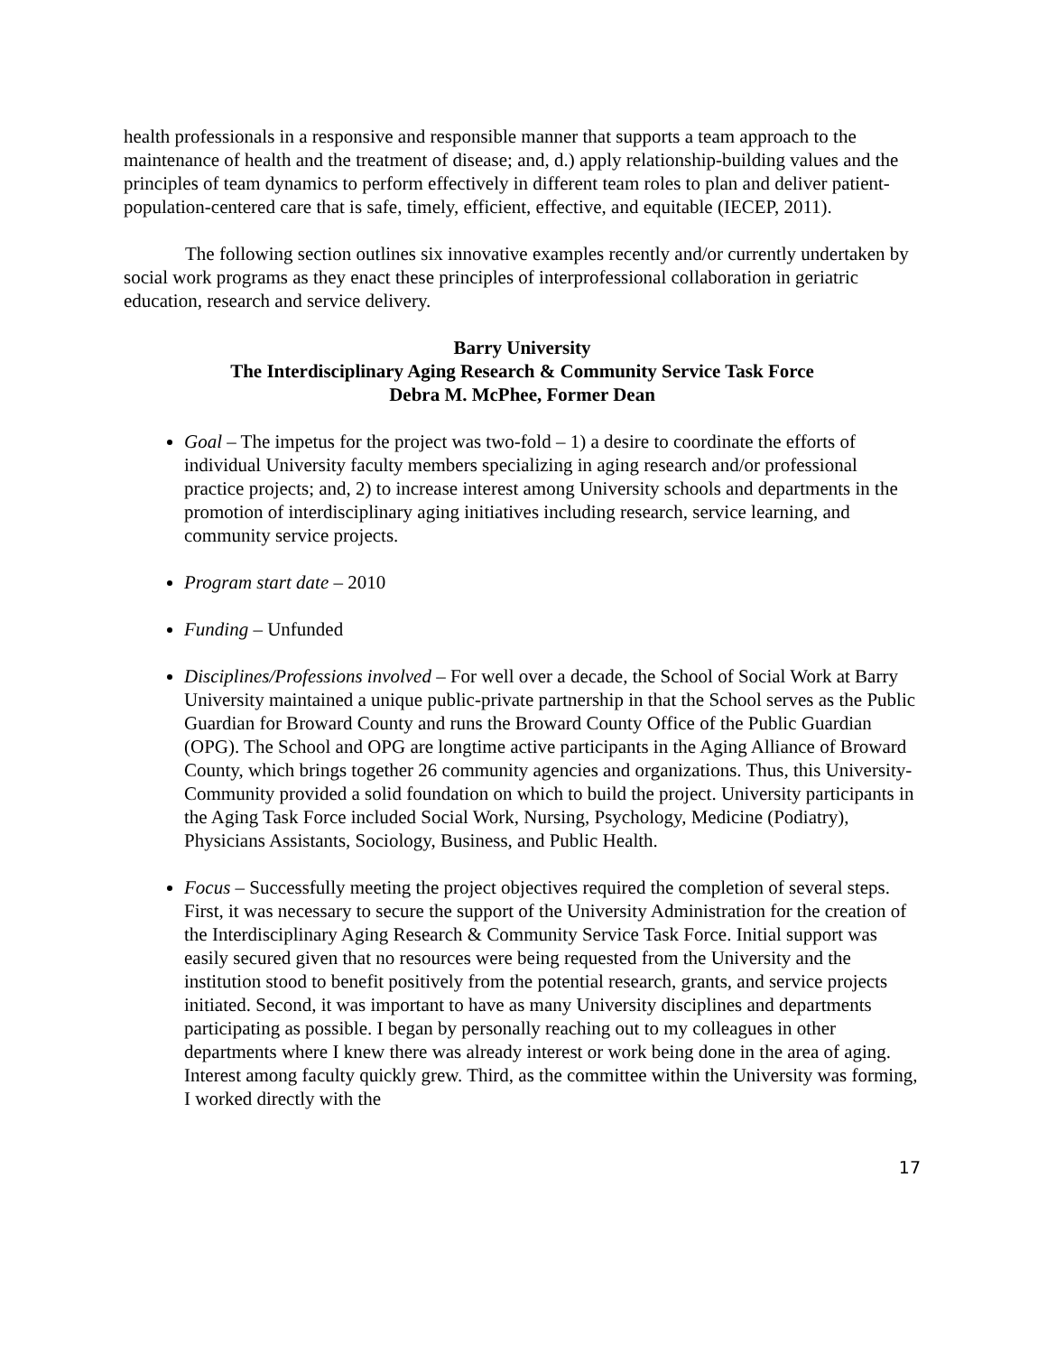health professionals in a responsive and responsible manner that supports a team approach to the maintenance of health and the treatment of disease; and, d.) apply relationship-building values and the principles of team dynamics to perform effectively in different team roles to plan and deliver patient-population-centered care that is safe, timely, efficient, effective, and equitable (IECEP, 2011).
The following section outlines six innovative examples recently and/or currently undertaken by social work programs as they enact these principles of interprofessional collaboration in geriatric education, research and service delivery.
Barry University
The Interdisciplinary Aging Research & Community Service Task Force
Debra M. McPhee, Former Dean
Goal – The impetus for the project was two-fold – 1) a desire to coordinate the efforts of individual University faculty members specializing in aging research and/or professional practice projects; and, 2) to increase interest among University schools and departments in the promotion of interdisciplinary aging initiatives including research, service learning, and community service projects.
Program start date – 2010
Funding – Unfunded
Disciplines/Professions involved – For well over a decade, the School of Social Work at Barry University maintained a unique public-private partnership in that the School serves as the Public Guardian for Broward County and runs the Broward County Office of the Public Guardian (OPG). The School and OPG are longtime active participants in the Aging Alliance of Broward County, which brings together 26 community agencies and organizations. Thus, this University-Community provided a solid foundation on which to build the project. University participants in the Aging Task Force included Social Work, Nursing, Psychology, Medicine (Podiatry), Physicians Assistants, Sociology, Business, and Public Health.
Focus – Successfully meeting the project objectives required the completion of several steps. First, it was necessary to secure the support of the University Administration for the creation of the Interdisciplinary Aging Research & Community Service Task Force. Initial support was easily secured given that no resources were being requested from the University and the institution stood to benefit positively from the potential research, grants, and service projects initiated. Second, it was important to have as many University disciplines and departments participating as possible. I began by personally reaching out to my colleagues in other departments where I knew there was already interest or work being done in the area of aging. Interest among faculty quickly grew. Third, as the committee within the University was forming, I worked directly with the
17